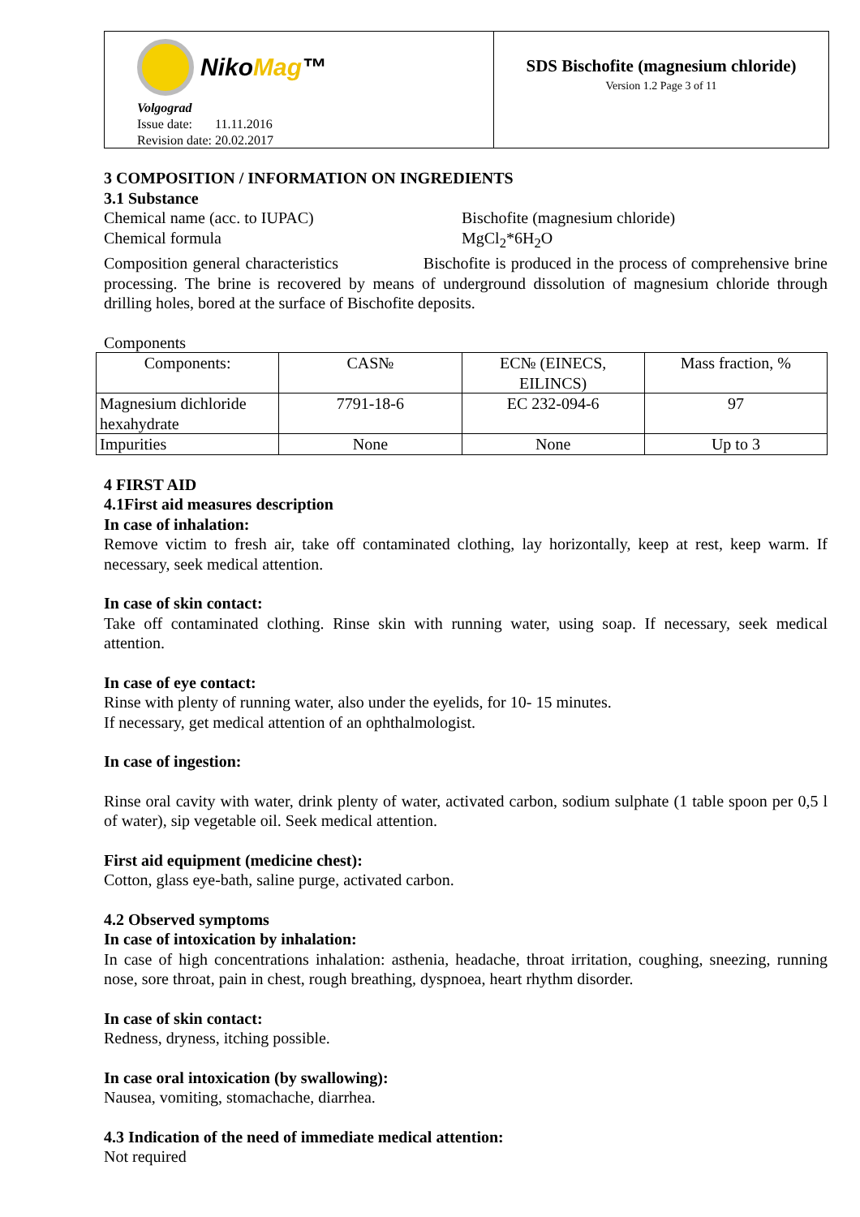NikoMag™
Volgograd
Issue date: 11.11.2016
Revision date: 20.02.2017
SDS Bischofite (magnesium chloride)
Version 1.2 Page 3 of 11
3 COMPOSITION / INFORMATION ON INGREDIENTS
3.1 Substance
Chemical name (acc. to IUPAC) Bischofite (magnesium chloride)
Chemical formula MgCl<sub>2</sub>*6H<sub>2</sub>O
Composition general characteristics Bischofite is produced in the process of comprehensive brine processing. The brine is recovered by means of underground dissolution of magnesium chloride through drilling holes, bored at the surface of Bischofite deposits.
Components
| Components: | CAS№ | EC№ (EINECS, EILINCS) | Mass fraction, % |
| Magnesium dichloride hexahydrate | 7791-18-6 | EC 232-094-6 | 97 |
| Impurities | None | None | Up to 3 |
4 FIRST AID
4.1First aid measures description
In case of inhalation:
Remove victim to fresh air, take off contaminated clothing, lay horizontally, keep at rest, keep warm. If necessary, seek medical attention.
In case of skin contact:
Take off contaminated clothing. Rinse skin with running water, using soap. If necessary, seek medical attention.
In case of eye contact:
Rinse with plenty of running water, also under the eyelids, for 10- 15 minutes.
If necessary, get medical attention of an ophthalmologist.
In case of ingestion:
Rinse oral cavity with water, drink plenty of water, activated carbon, sodium sulphate (1 table spoon per 0,5 l of water), sip vegetable oil. Seek medical attention.
First aid equipment (medicine chest):
Cotton, glass eye-bath, saline purge, activated carbon.
4.2 Observed symptoms
In case of intoxication by inhalation:
In case of high concentrations inhalation: asthenia, headache, throat irritation, coughing, sneezing, running nose, sore throat, pain in chest, rough breathing, dyspnoea, heart rhythm disorder.
In case of skin contact:
Redness, dryness, itching possible.
In case oral intoxication (by swallowing):
Nausea, vomiting, stomachache, diarrhea.
4.3 Indication of the need of immediate medical attention:
Not required